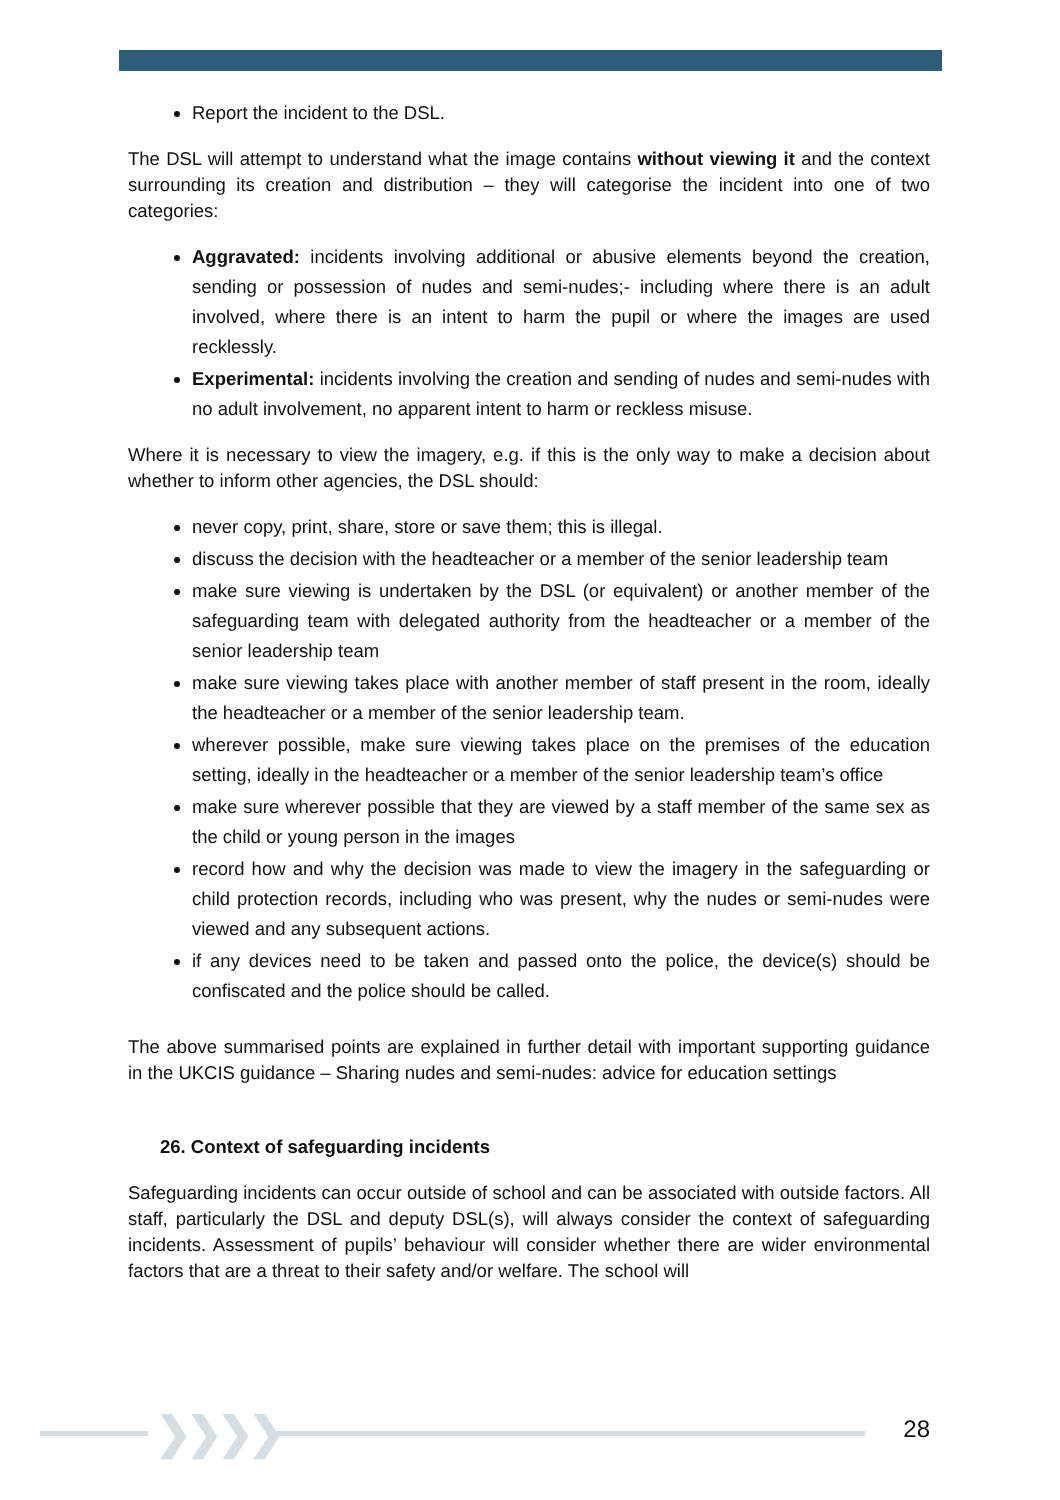Report the incident to the DSL.
The DSL will attempt to understand what the image contains without viewing it and the context surrounding its creation and distribution – they will categorise the incident into one of two categories:
Aggravated: incidents involving additional or abusive elements beyond the creation, sending or possession of nudes and semi-nudes;- including where there is an adult involved, where there is an intent to harm the pupil or where the images are used recklessly.
Experimental: incidents involving the creation and sending of nudes and semi-nudes with no adult involvement, no apparent intent to harm or reckless misuse.
Where it is necessary to view the imagery, e.g. if this is the only way to make a decision about whether to inform other agencies, the DSL should:
never copy, print, share, store or save them; this is illegal.
discuss the decision with the headteacher or a member of the senior leadership team
make sure viewing is undertaken by the DSL (or equivalent) or another member of the safeguarding team with delegated authority from the headteacher or a member of the senior leadership team
make sure viewing takes place with another member of staff present in the room, ideally the headteacher or a member of the senior leadership team.
wherever possible, make sure viewing takes place on the premises of the education setting, ideally in the headteacher or a member of the senior leadership team’s office
make sure wherever possible that they are viewed by a staff member of the same sex as the child or young person in the images
record how and why the decision was made to view the imagery in the safeguarding or child protection records, including who was present, why the nudes or semi-nudes were viewed and any subsequent actions.
if any devices need to be taken and passed onto the police, the device(s) should be confiscated and the police should be called.
The above summarised points are explained in further detail with important supporting guidance in the UKCIS guidance – Sharing nudes and semi-nudes: advice for education settings
26. Context of safeguarding incidents
Safeguarding incidents can occur outside of school and can be associated with outside factors. All staff, particularly the DSL and deputy DSL(s), will always consider the context of safeguarding incidents. Assessment of pupils’ behaviour will consider whether there are wider environmental factors that are a threat to their safety and/or welfare. The school will
❯❯❯❯ 28